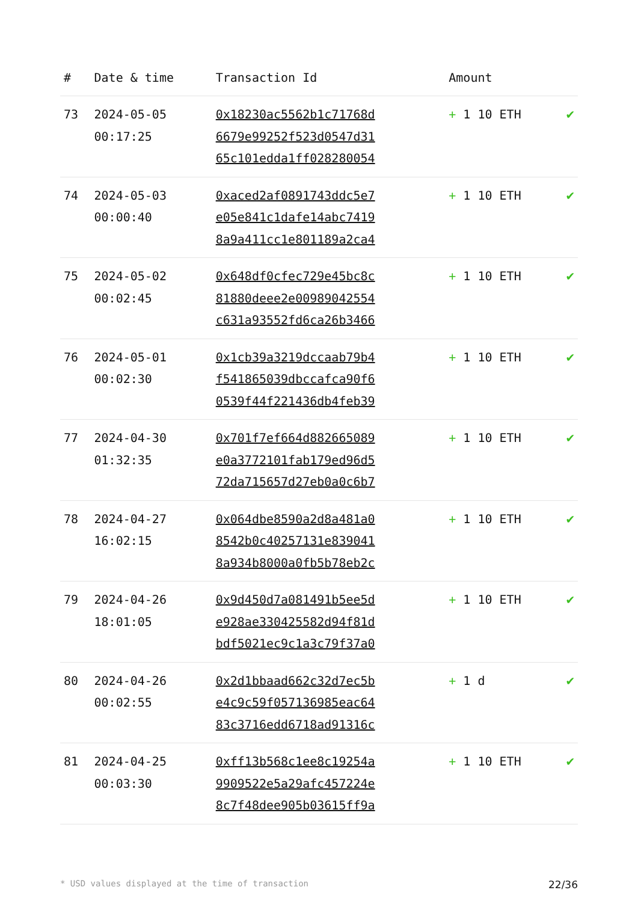| # | Date & time | Transaction Id | Amount | |
| --- | --- | --- | --- | --- |
| 73 | 2024-05-05 00:17:25 | 0x18230ac5562b1c71768d 6679e99252f523d0547d31 65c101edda1ff028280054 | + 1 10 ETH | ✔ |
| 74 | 2024-05-03 00:00:40 | 0xaced2af0891743ddc5e7 e05e841c1dafe14abc7419 8a9a411cc1e801189a2ca4 | + 1 10 ETH | ✔ |
| 75 | 2024-05-02 00:02:45 | 0x648df0cfec729e45bc8c 81880deee2e00989042554 c631a93552fd6ca26b3466 | + 1 10 ETH | ✔ |
| 76 | 2024-05-01 00:02:30 | 0x1cb39a3219dccaab79b4 f541865039dbccafca90f6 0539f44f221436db4feb39 | + 1 10 ETH | ✔ |
| 77 | 2024-04-30 01:32:35 | 0x701f7ef664d882665089 e0a3772101fab179ed96d5 72da715657d27eb0a0c6b7 | + 1 10 ETH | ✔ |
| 78 | 2024-04-27 16:02:15 | 0x064dbe8590a2d8a481a0 8542b0c40257131e839041 8a934b8000a0fb5b78eb2c | + 1 10 ETH | ✔ |
| 79 | 2024-04-26 18:01:05 | 0x9d450d7a081491b5ee5d e928ae330425582d94f81d bdf5021ec9c1a3c79f37a0 | + 1 10 ETH | ✔ |
| 80 | 2024-04-26 00:02:55 | 0x2d1bbaad662c32d7ec5b e4c9c59f057136985eac64 83c3716edd6718ad91316c | + 1 d | ✔ |
| 81 | 2024-04-25 00:03:30 | 0xff13b568c1ee8c19254a 9909522e5a29afc457224e 8c7f48dee905b03615ff9a | + 1 10 ETH | ✔ |
* USD values displayed at the time of transaction 22/36